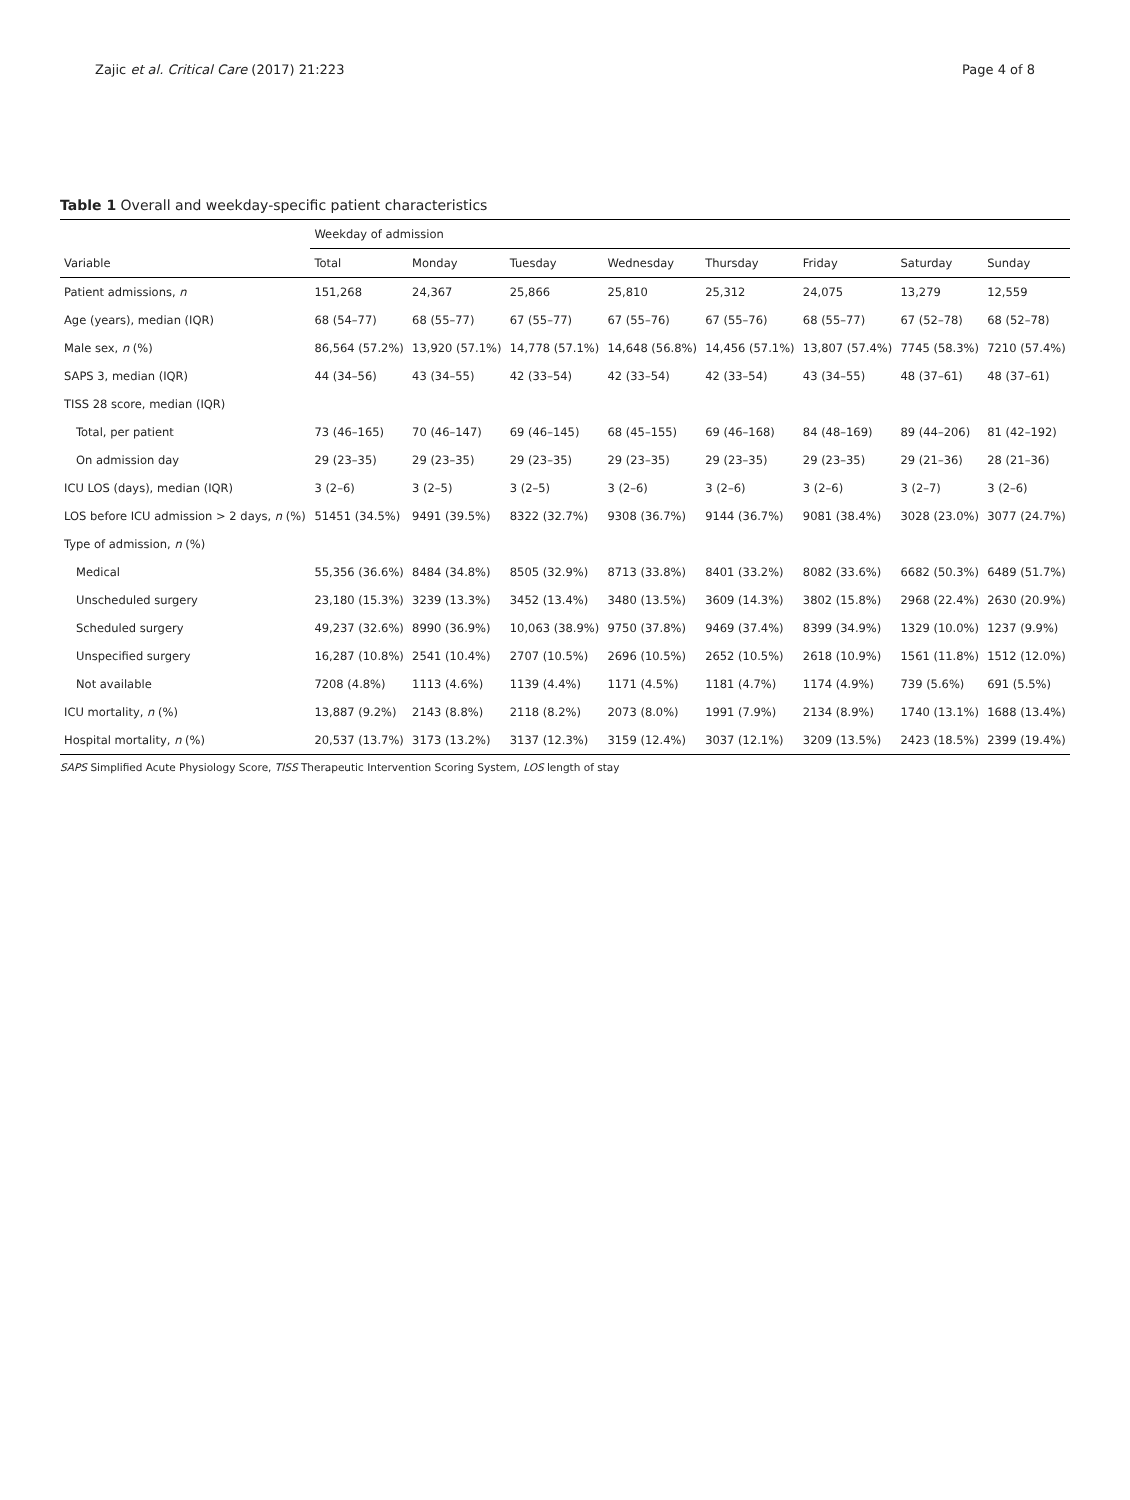Zajic et al. Critical Care (2017) 21:223 Page 4 of 8
Table 1 Overall and weekday-specific patient characteristics
| | Weekday of admission | | | | | | | |
| --- | --- | --- | --- | --- | --- | --- | --- | --- |
| Variable | Total | Monday | Tuesday | Wednesday | Thursday | Friday | Saturday | Sunday |
| Patient admissions, n | 151,268 | 24,367 | 25,866 | 25,810 | 25,312 | 24,075 | 13,279 | 12,559 |
| Age (years), median (IQR) | 68 (54–77) | 68 (55–77) | 67 (55–77) | 67 (55–76) | 67 (55–76) | 68 (55–77) | 67 (52–78) | 68 (52–78) |
| Male sex, n (%) | 86,564 (57.2%) | 13,920 (57.1%) | 14,778 (57.1%) | 14,648 (56.8%) | 14,456 (57.1%) | 13,807 (57.4%) | 7745 (58.3%) | 7210 (57.4%) |
| SAPS 3, median (IQR) | 44 (34–56) | 43 (34–55) | 42 (33–54) | 42 (33–54) | 42 (33–54) | 43 (34–55) | 48 (37–61) | 48 (37–61) |
| TISS 28 score, median (IQR) | | | | | | | | |
| Total, per patient | 73 (46–165) | 70 (46–147) | 69 (46–145) | 68 (45–155) | 69 (46–168) | 84 (48–169) | 89 (44–206) | 81 (42–192) |
| On admission day | 29 (23–35) | 29 (23–35) | 29 (23–35) | 29 (23–35) | 29 (23–35) | 29 (23–35) | 29 (21–36) | 28 (21–36) |
| ICU LOS (days), median (IQR) | 3 (2–6) | 3 (2–5) | 3 (2–5) | 3 (2–6) | 3 (2–6) | 3 (2–6) | 3 (2–7) | 3 (2–6) |
| LOS before ICU admission > 2 days, n (%) | 51451 (34.5%) | 9491 (39.5%) | 8322 (32.7%) | 9308 (36.7%) | 9144 (36.7%) | 9081 (38.4%) | 3028 (23.0%) | 3077 (24.7%) |
| Type of admission, n (%) | | | | | | | | |
| Medical | 55,356 (36.6%) | 8484 (34.8%) | 8505 (32.9%) | 8713 (33.8%) | 8401 (33.2%) | 8082 (33.6%) | 6682 (50.3%) | 6489 (51.7%) |
| Unscheduled surgery | 23,180 (15.3%) | 3239 (13.3%) | 3452 (13.4%) | 3480 (13.5%) | 3609 (14.3%) | 3802 (15.8%) | 2968 (22.4%) | 2630 (20.9%) |
| Scheduled surgery | 49,237 (32.6%) | 8990 (36.9%) | 10,063 (38.9%) | 9750 (37.8%) | 9469 (37.4%) | 8399 (34.9%) | 1329 (10.0%) | 1237 (9.9%) |
| Unspecified surgery | 16,287 (10.8%) | 2541 (10.4%) | 2707 (10.5%) | 2696 (10.5%) | 2652 (10.5%) | 2618 (10.9%) | 1561 (11.8%) | 1512 (12.0%) |
| Not available | 7208 (4.8%) | 1113 (4.6%) | 1139 (4.4%) | 1171 (4.5%) | 1181 (4.7%) | 1174 (4.9%) | 739 (5.6%) | 691 (5.5%) |
| ICU mortality, n (%) | 13,887 (9.2%) | 2143 (8.8%) | 2118 (8.2%) | 2073 (8.0%) | 1991 (7.9%) | 2134 (8.9%) | 1740 (13.1%) | 1688 (13.4%) |
| Hospital mortality, n (%) | 20,537 (13.7%) | 3173 (13.2%) | 3137 (12.3%) | 3159 (12.4%) | 3037 (12.1%) | 3209 (13.5%) | 2423 (18.5%) | 2399 (19.4%) |
SAPS Simplified Acute Physiology Score, TISS Therapeutic Intervention Scoring System, LOS length of stay